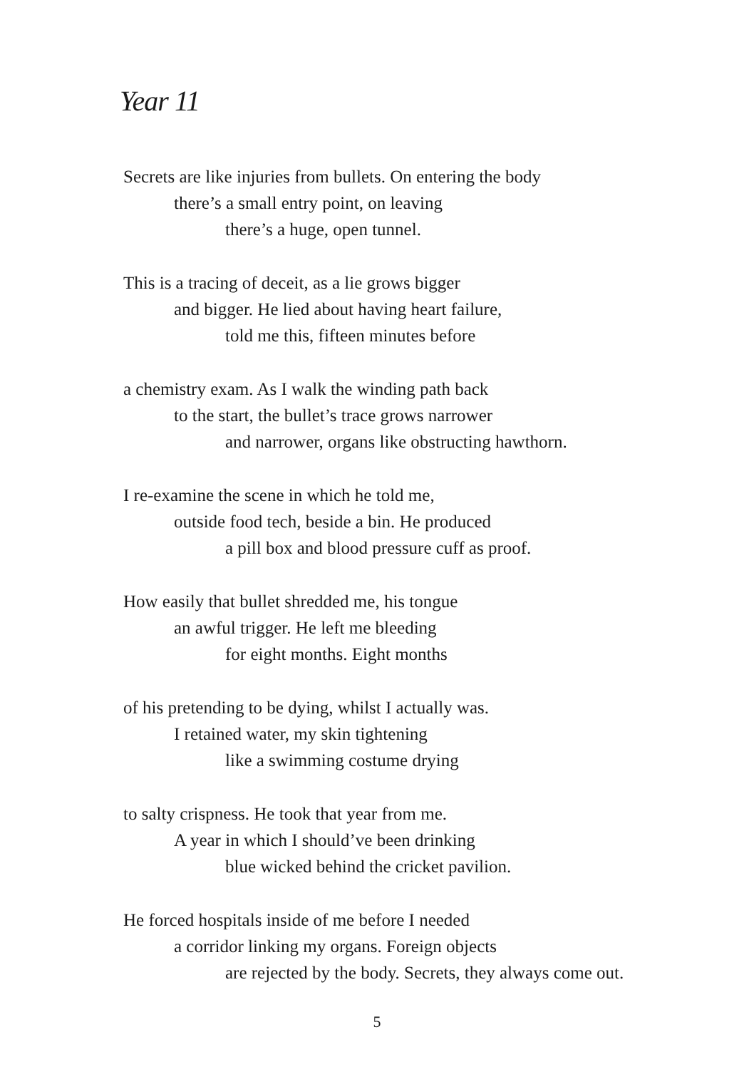Year 11
Secrets are like injuries from bullets. On entering the body
there’s a small entry point, on leaving
there’s a huge, open tunnel.
This is a tracing of deceit, as a lie grows bigger
and bigger. He lied about having heart failure,
told me this, fifteen minutes before
a chemistry exam. As I walk the winding path back
to the start, the bullet’s trace grows narrower
and narrower, organs like obstructing hawthorn.
I re-examine the scene in which he told me,
outside food tech, beside a bin. He produced
a pill box and blood pressure cuff as proof.
How easily that bullet shredded me, his tongue
an awful trigger. He left me bleeding
for eight months. Eight months
of his pretending to be dying, whilst I actually was.
I retained water, my skin tightening
like a swimming costume drying
to salty crispness. He took that year from me.
A year in which I should’ve been drinking
blue wicked behind the cricket pavilion.
He forced hospitals inside of me before I needed
a corridor linking my organs. Foreign objects
are rejected by the body. Secrets, they always come out.
5